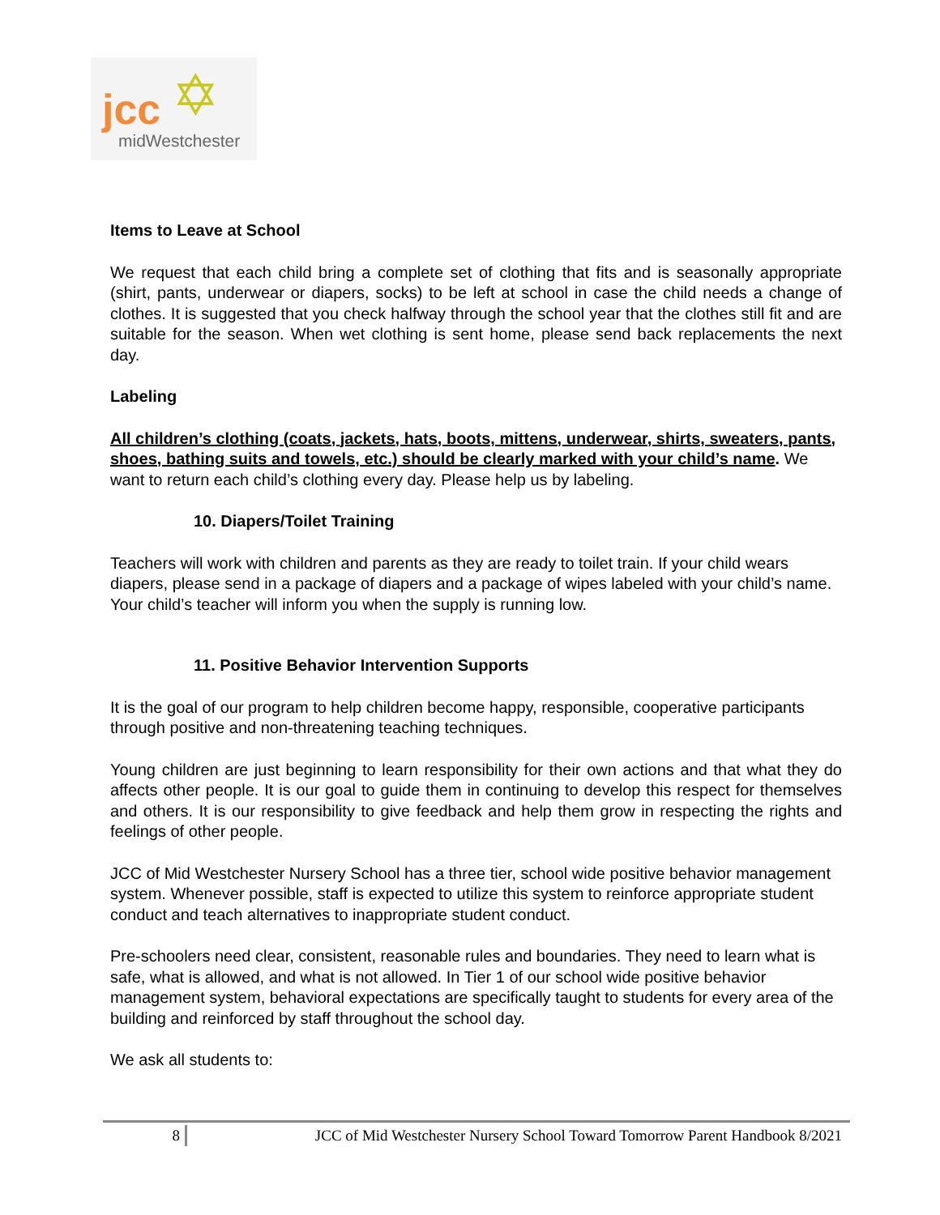✡ jcc
midWestchester
Items to Leave at School
We request that each child bring a complete set of clothing that fits and is seasonally appropriate (shirt, pants, underwear or diapers, socks) to be left at school in case the child needs a change of clothes. It is suggested that you check halfway through the school year that the clothes still fit and are suitable for the season. When wet clothing is sent home, please send back replacements the next day.
Labeling
All children’s clothing (coats, jackets, hats, boots, mittens, underwear, shirts, sweaters, pants, shoes, bathing suits and towels, etc.) should be clearly marked with your child’s name. We want to return each child’s clothing every day. Please help us by labeling.
10. Diapers/Toilet Training
Teachers will work with children and parents as they are ready to toilet train. If your child wears diapers, please send in a package of diapers and a package of wipes labeled with your child’s name. Your child’s teacher will inform you when the supply is running low.
11. Positive Behavior Intervention Supports
It is the goal of our program to help children become happy, responsible, cooperative participants through positive and non-threatening teaching techniques.
Young children are just beginning to learn responsibility for their own actions and that what they do affects other people. It is our goal to guide them in continuing to develop this respect for themselves and others. It is our responsibility to give feedback and help them grow in respecting the rights and feelings of other people.
JCC of Mid Westchester Nursery School has a three tier, school wide positive behavior management system. Whenever possible, staff is expected to utilize this system to reinforce appropriate student conduct and teach alternatives to inappropriate student conduct.
Pre-schoolers need clear, consistent, reasonable rules and boundaries. They need to learn what is safe, what is allowed, and what is not allowed. In Tier 1 of our school wide positive behavior management system, behavioral expectations are specifically taught to students for every area of the building and reinforced by staff throughout the school day.
We ask all students to:
8 JCC of Mid Westchester Nursery School Toward Tomorrow Parent Handbook 8/2021